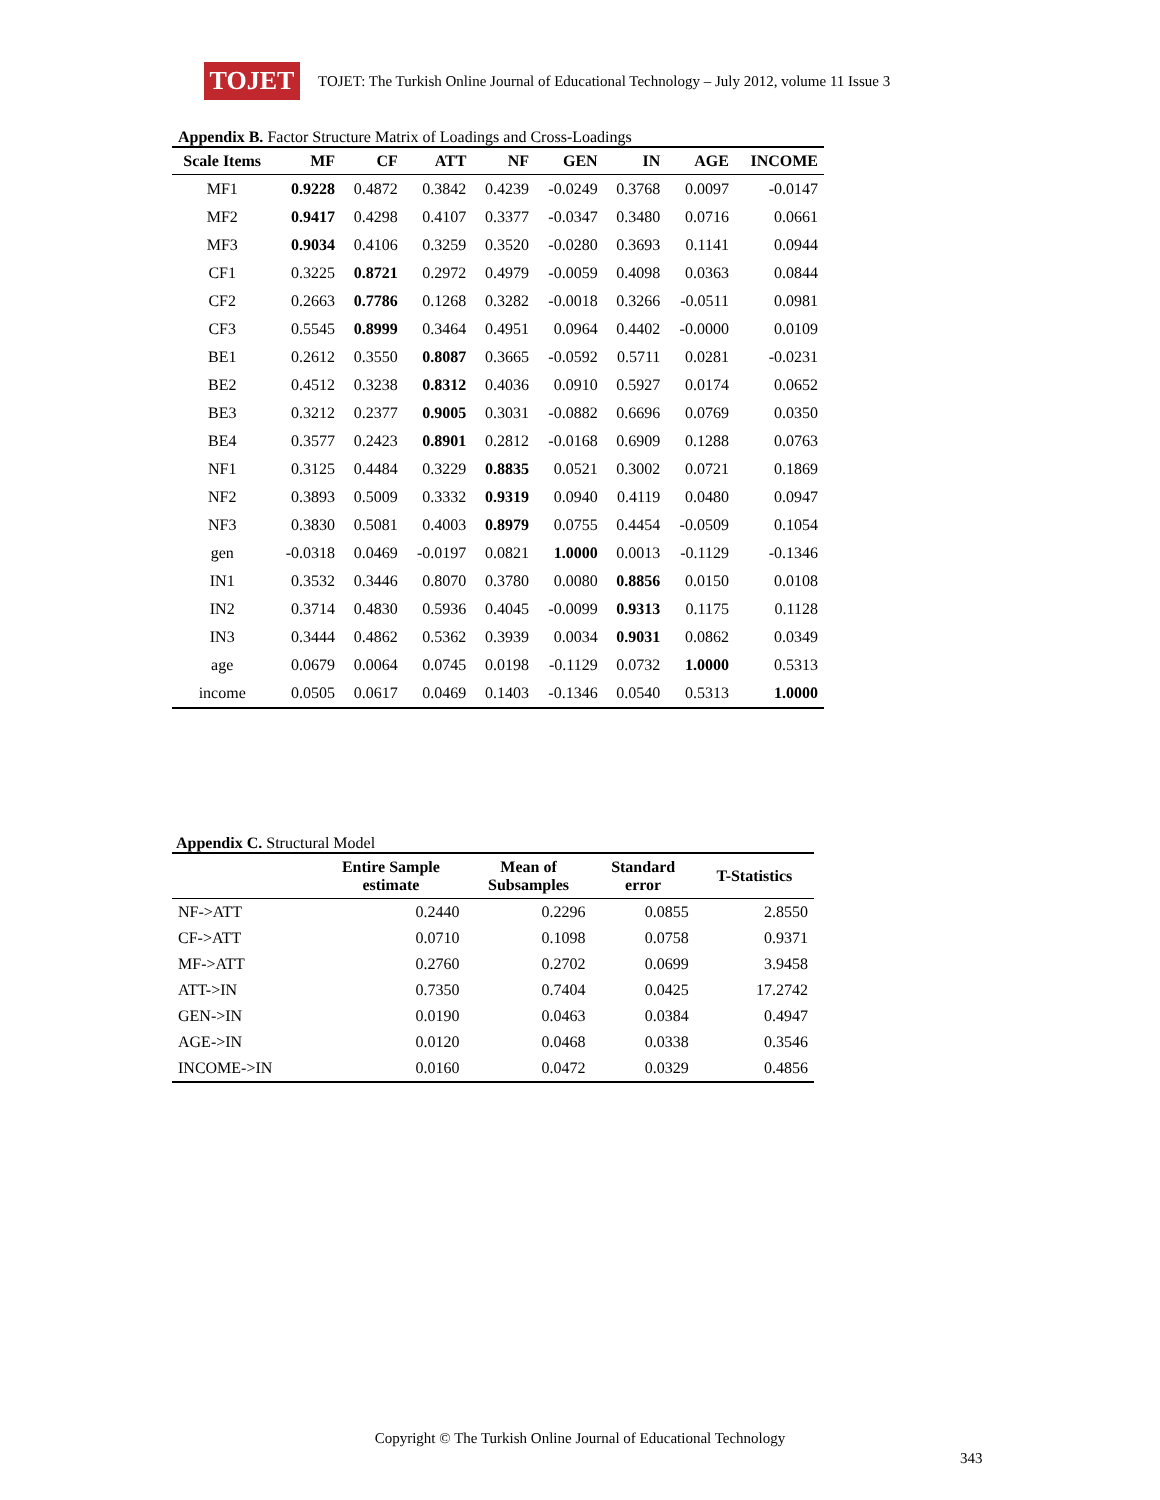TOJET
TOJET: The Turkish Online Journal of Educational Technology – July 2012, volume 11 Issue 3
Appendix B. Factor Structure Matrix of Loadings and Cross-Loadings
| Scale Items | MF | CF | ATT | NF | GEN | IN | AGE | INCOME |
| --- | --- | --- | --- | --- | --- | --- | --- | --- |
| MF1 | 0.9228 | 0.4872 | 0.3842 | 0.4239 | -0.0249 | 0.3768 | 0.0097 | -0.0147 |
| MF2 | 0.9417 | 0.4298 | 0.4107 | 0.3377 | -0.0347 | 0.3480 | 0.0716 | 0.0661 |
| MF3 | 0.9034 | 0.4106 | 0.3259 | 0.3520 | -0.0280 | 0.3693 | 0.1141 | 0.0944 |
| CF1 | 0.3225 | 0.8721 | 0.2972 | 0.4979 | -0.0059 | 0.4098 | 0.0363 | 0.0844 |
| CF2 | 0.2663 | 0.7786 | 0.1268 | 0.3282 | -0.0018 | 0.3266 | -0.0511 | 0.0981 |
| CF3 | 0.5545 | 0.8999 | 0.3464 | 0.4951 | 0.0964 | 0.4402 | -0.0000 | 0.0109 |
| BE1 | 0.2612 | 0.3550 | 0.8087 | 0.3665 | -0.0592 | 0.5711 | 0.0281 | -0.0231 |
| BE2 | 0.4512 | 0.3238 | 0.8312 | 0.4036 | 0.0910 | 0.5927 | 0.0174 | 0.0652 |
| BE3 | 0.3212 | 0.2377 | 0.9005 | 0.3031 | -0.0882 | 0.6696 | 0.0769 | 0.0350 |
| BE4 | 0.3577 | 0.2423 | 0.8901 | 0.2812 | -0.0168 | 0.6909 | 0.1288 | 0.0763 |
| NF1 | 0.3125 | 0.4484 | 0.3229 | 0.8835 | 0.0521 | 0.3002 | 0.0721 | 0.1869 |
| NF2 | 0.3893 | 0.5009 | 0.3332 | 0.9319 | 0.0940 | 0.4119 | 0.0480 | 0.0947 |
| NF3 | 0.3830 | 0.5081 | 0.4003 | 0.8979 | 0.0755 | 0.4454 | -0.0509 | 0.1054 |
| gen | -0.0318 | 0.0469 | -0.0197 | 0.0821 | 1.0000 | 0.0013 | -0.1129 | -0.1346 |
| IN1 | 0.3532 | 0.3446 | 0.8070 | 0.3780 | 0.0080 | 0.8856 | 0.0150 | 0.0108 |
| IN2 | 0.3714 | 0.4830 | 0.5936 | 0.4045 | -0.0099 | 0.9313 | 0.1175 | 0.1128 |
| IN3 | 0.3444 | 0.4862 | 0.5362 | 0.3939 | 0.0034 | 0.9031 | 0.0862 | 0.0349 |
| age | 0.0679 | 0.0064 | 0.0745 | 0.0198 | -0.1129 | 0.0732 | 1.0000 | 0.5313 |
| income | 0.0505 | 0.0617 | 0.0469 | 0.1403 | -0.1346 | 0.0540 | 0.5313 | 1.0000 |
Appendix C. Structural Model
| | Entire Sample estimate | Mean of Subsamples | Standard error | T-Statistics |
| --- | --- | --- | --- | --- |
| NF->ATT | 0.2440 | 0.2296 | 0.0855 | 2.8550 |
| CF->ATT | 0.0710 | 0.1098 | 0.0758 | 0.9371 |
| MF->ATT | 0.2760 | 0.2702 | 0.0699 | 3.9458 |
| ATT->IN | 0.7350 | 0.7404 | 0.0425 | 17.2742 |
| GEN->IN | 0.0190 | 0.0463 | 0.0384 | 0.4947 |
| AGE->IN | 0.0120 | 0.0468 | 0.0338 | 0.3546 |
| INCOME->IN | 0.0160 | 0.0472 | 0.0329 | 0.4856 |
Copyright © The Turkish Online Journal of Educational Technology
343